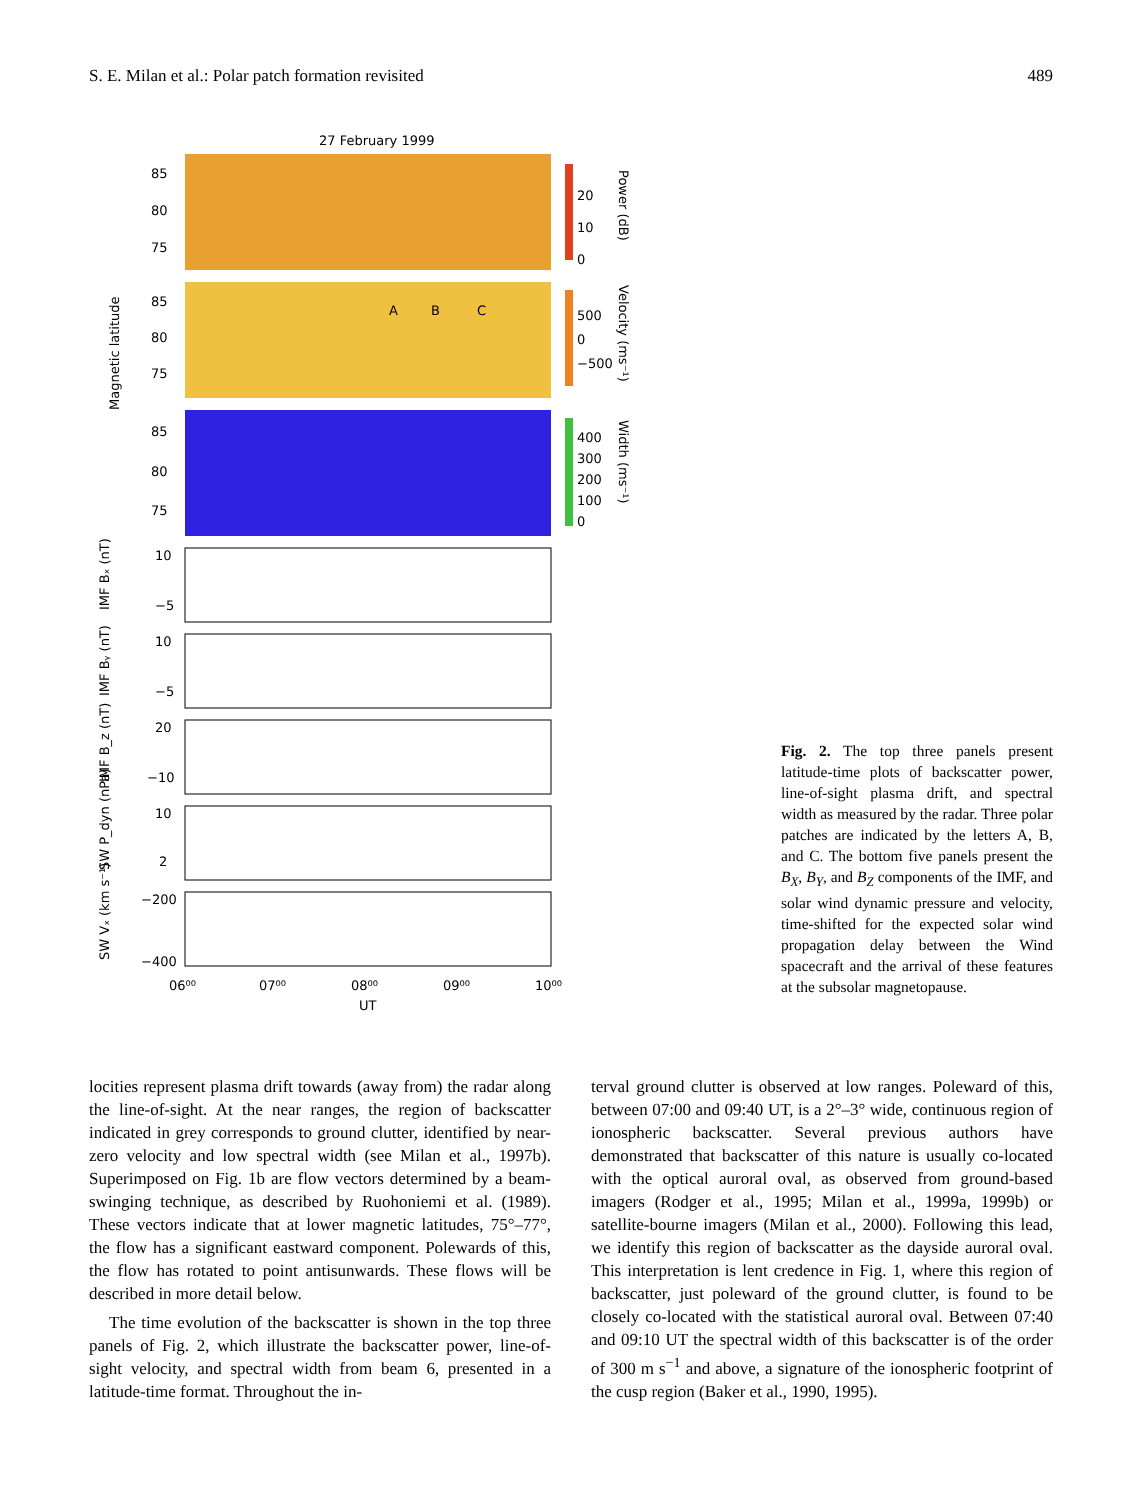S. E. Milan et al.: Polar patch formation revisited 489
27 February 1999
A
B
C
85
80
75
85
80
75
85
80
75
Magnetic latitude
20
10
0
Power (dB)
500
0
−500
Velocity (ms⁻¹)
400
300
200
100
0
Width (ms⁻¹)
IMF Bₓ (nT)
IMF Bᵧ (nT)
IMF B_z (nT)
SW P_dyn (nPa)
SW Vₓ (km s⁻¹)
10
−5
10
−5
20
−10
10
2
−200
−400
06⁰⁰
07⁰⁰
08⁰⁰
09⁰⁰
10⁰⁰
UT
Fig. 2. The top three panels present latitude-time plots of backscatter power, line-of-sight plasma drift, and spectral width as measured by the radar. Three polar patches are indicated by the letters A, B, and C. The bottom five panels present the B<sub>X</sub>, B<sub>Y</sub>, and B<sub>Z</sub> components of the IMF, and solar wind dynamic pressure and velocity, time-shifted for the expected solar wind propagation delay between the Wind spacecraft and the arrival of these features at the subsolar magnetopause.
locities represent plasma drift towards (away from) the radar along the line-of-sight. At the near ranges, the region of backscatter indicated in grey corresponds to ground clutter, identified by near-zero velocity and low spectral width (see Milan et al., 1997b). Superimposed on Fig. 1b are flow vectors determined by a beam-swinging technique, as described by Ruohoniemi et al. (1989). These vectors indicate that at lower magnetic latitudes, 75°–77°, the flow has a significant eastward component. Polewards of this, the flow has rotated to point antisunwards. These flows will be described in more detail below.
The time evolution of the backscatter is shown in the top three panels of Fig. 2, which illustrate the backscatter power, line-of-sight velocity, and spectral width from beam 6, presented in a latitude-time format. Throughout the in-
terval ground clutter is observed at low ranges. Poleward of this, between 07:00 and 09:40 UT, is a 2°–3° wide, continuous region of ionospheric backscatter. Several previous authors have demonstrated that backscatter of this nature is usually co-located with the optical auroral oval, as observed from ground-based imagers (Rodger et al., 1995; Milan et al., 1999a, 1999b) or satellite-bourne imagers (Milan et al., 2000). Following this lead, we identify this region of backscatter as the dayside auroral oval. This interpretation is lent credence in Fig. 1, where this region of backscatter, just poleward of the ground clutter, is found to be closely co-located with the statistical auroral oval. Between 07:40 and 09:10 UT the spectral width of this backscatter is of the order of 300 m s<sup>−1</sup> and above, a signature of the ionospheric footprint of the cusp region (Baker et al., 1990, 1995).